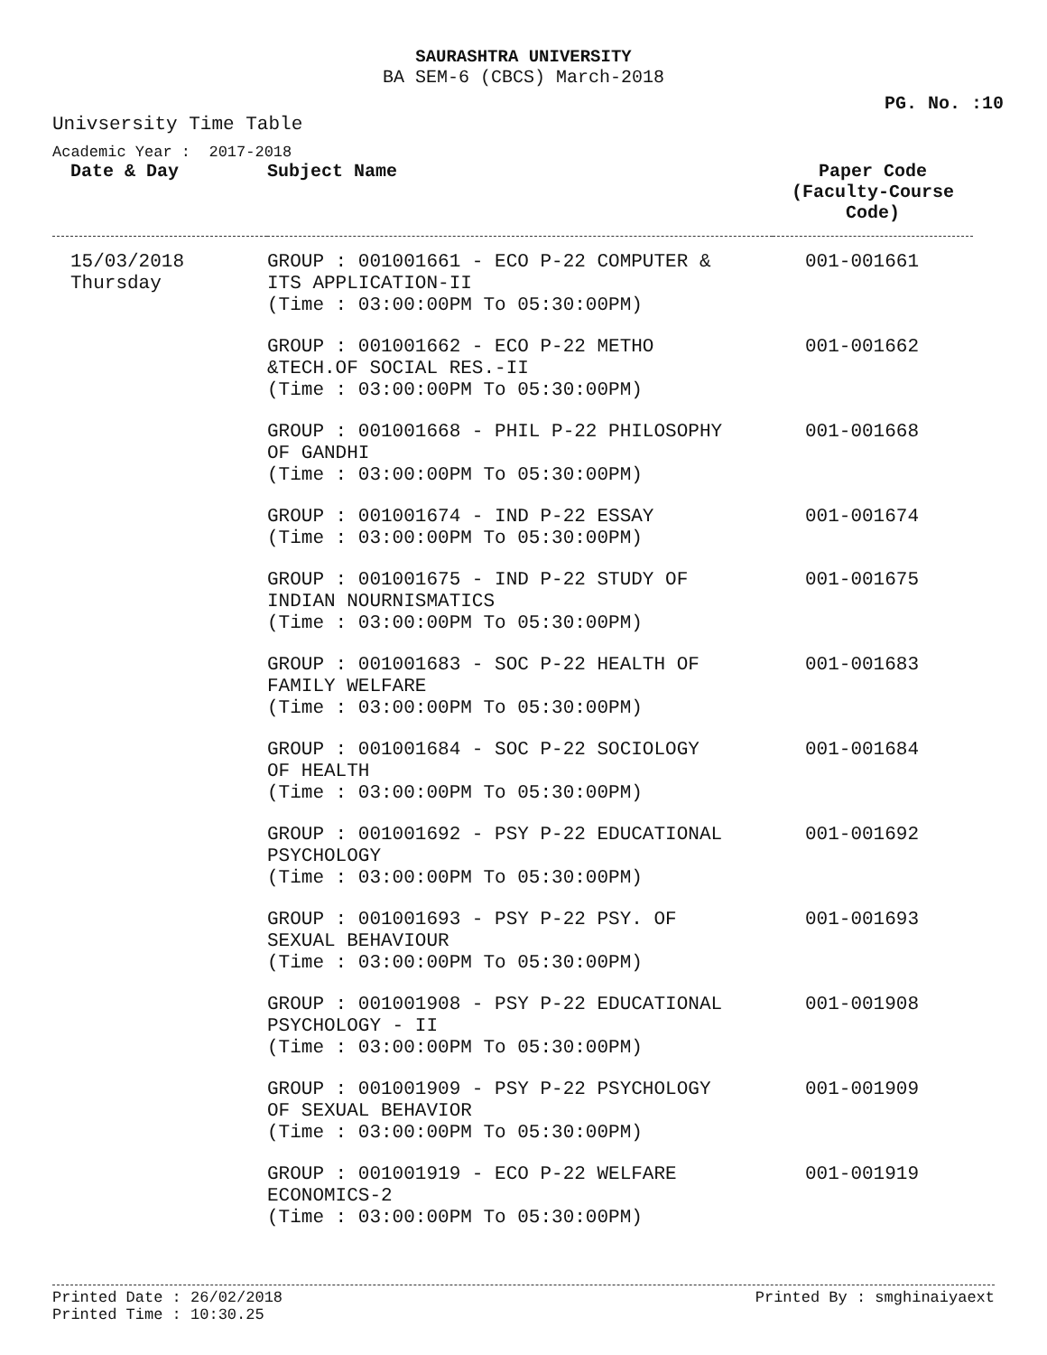SAURASHTRA UNIVERSITY
BA SEM-6 (CBCS) March-2018
PG. No. :10
Univsersity Time Table
Academic Year : 2017-2018
| Date & Day | Subject Name | Paper Code (Faculty-Course Code) |
| --- | --- | --- |
| 15/03/2018 Thursday | GROUP : 001001661 - ECO P-22 COMPUTER & ITS APPLICATION-II (Time : 03:00:00PM To 05:30:00PM) | 001-001661 |
| | GROUP : 001001662 - ECO P-22 METHO &TECH.OF SOCIAL RES.-II (Time : 03:00:00PM To 05:30:00PM) | 001-001662 |
| | GROUP : 001001668 - PHIL P-22 PHILOSOPHY OF GANDHI (Time : 03:00:00PM To 05:30:00PM) | 001-001668 |
| | GROUP : 001001674 - IND P-22 ESSAY (Time : 03:00:00PM To 05:30:00PM) | 001-001674 |
| | GROUP : 001001675 - IND P-22 STUDY OF INDIAN NOURNISMATICS (Time : 03:00:00PM To 05:30:00PM) | 001-001675 |
| | GROUP : 001001683 - SOC P-22 HEALTH OF FAMILY WELFARE (Time : 03:00:00PM To 05:30:00PM) | 001-001683 |
| | GROUP : 001001684 - SOC P-22 SOCIOLOGY OF HEALTH (Time : 03:00:00PM To 05:30:00PM) | 001-001684 |
| | GROUP : 001001692 - PSY P-22 EDUCATIONAL PSYCHOLOGY (Time : 03:00:00PM To 05:30:00PM) | 001-001692 |
| | GROUP : 001001693 - PSY P-22 PSY. OF SEXUAL BEHAVIOUR (Time : 03:00:00PM To 05:30:00PM) | 001-001693 |
| | GROUP : 001001908 - PSY P-22 EDUCATIONAL PSYCHOLOGY - II (Time : 03:00:00PM To 05:30:00PM) | 001-001908 |
| | GROUP : 001001909 - PSY P-22 PSYCHOLOGY OF SEXUAL BEHAVIOR (Time : 03:00:00PM To 05:30:00PM) | 001-001909 |
| | GROUP : 001001919 - ECO P-22 WELFARE ECONOMICS-2 (Time : 03:00:00PM To 05:30:00PM) | 001-001919 |
Printed Date : 26/02/2018
Printed Time : 10:30.25
Printed By : smghinaiyaext